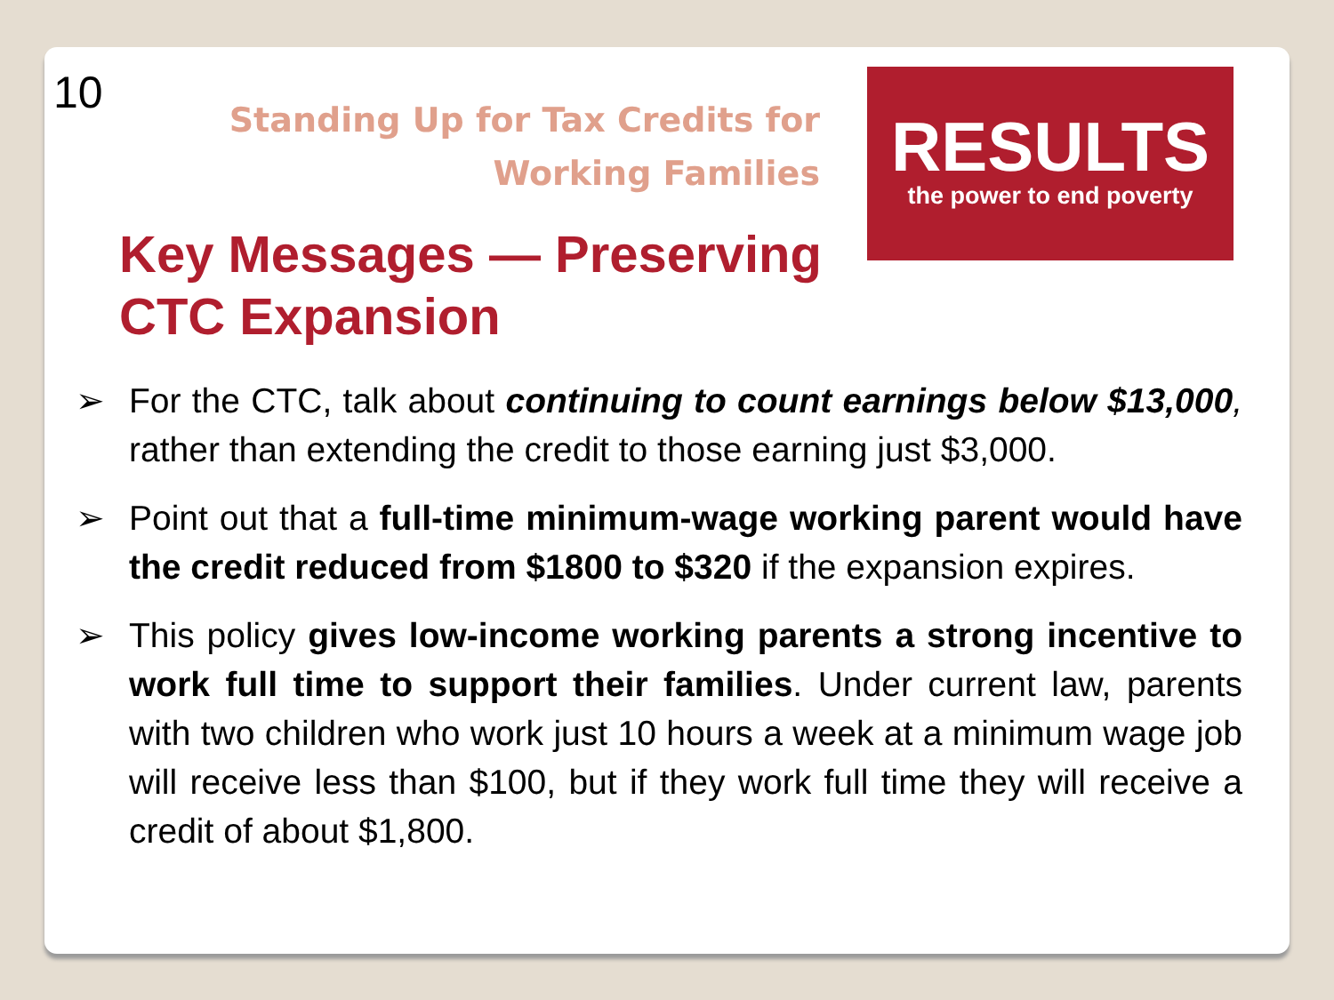10
Standing Up for Tax Credits for Working Families
RESULTS
the power to end poverty
Key Messages — Preserving CTC Expansion
➢ For the CTC, talk about continuing to count earnings below $13,000, rather than extending the credit to those earning just $3,000.
➢ Point out that a full-time minimum-wage working parent would have the credit reduced from $1800 to $320 if the expansion expires.
➢ This policy gives low-income working parents a strong incentive to work full time to support their families. Under current law, parents with two children who work just 10 hours a week at a minimum wage job will receive less than $100, but if they work full time they will receive a credit of about $1,800.